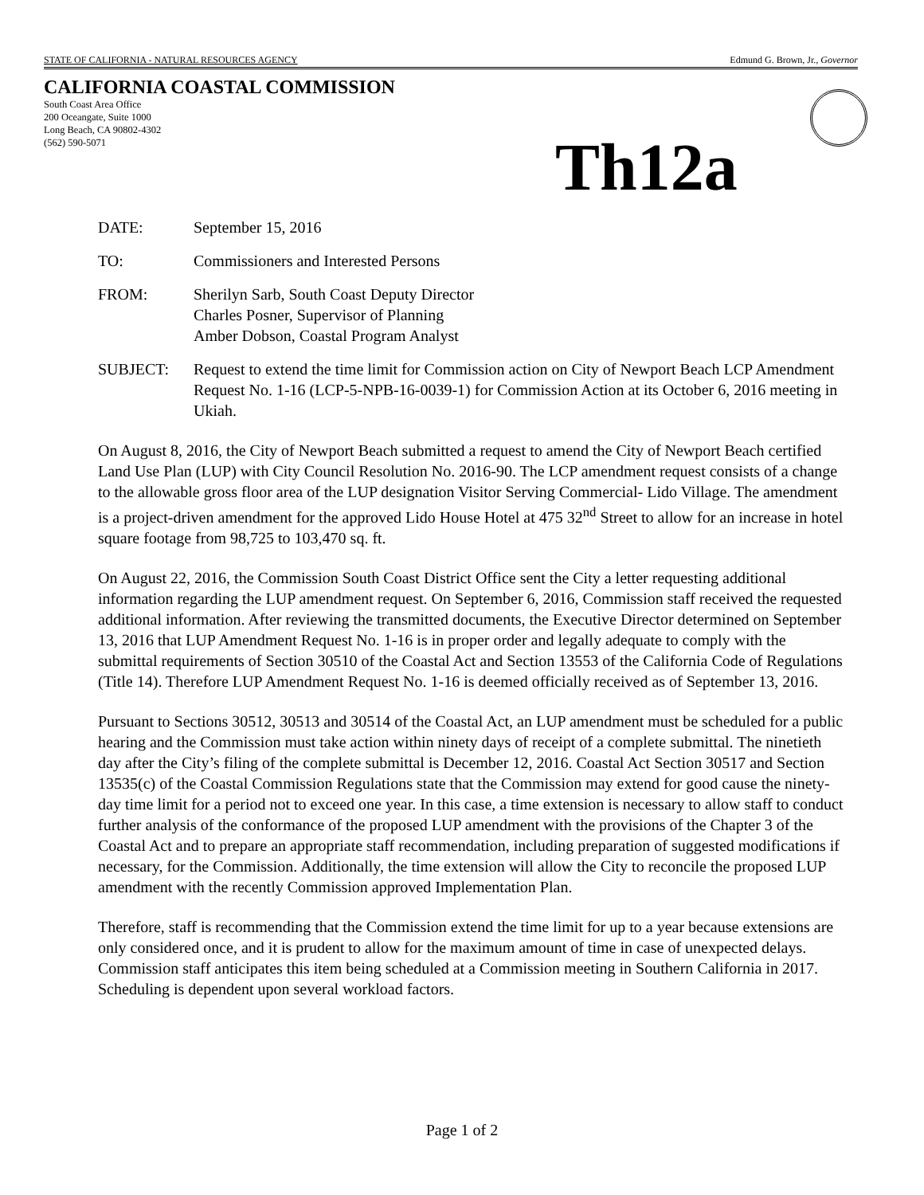STATE OF CALIFORNIA - NATURAL RESOURCES AGENCY Edmund G. Brown, Jr., Governor
CALIFORNIA COASTAL COMMISSION
South Coast Area Office
200 Oceangate, Suite 1000
Long Beach, CA 90802-4302
(562) 590-5071
Th12a
DATE: September 15, 2016
TO: Commissioners and Interested Persons
FROM: Sherilyn Sarb, South Coast Deputy Director
Charles Posner, Supervisor of Planning
Amber Dobson, Coastal Program Analyst
SUBJECT: Request to extend the time limit for Commission action on City of Newport Beach LCP Amendment Request No. 1-16 (LCP-5-NPB-16-0039-1) for Commission Action at its October 6, 2016 meeting in Ukiah.
On August 8, 2016, the City of Newport Beach submitted a request to amend the City of Newport Beach certified Land Use Plan (LUP) with City Council Resolution No. 2016-90. The LCP amendment request consists of a change to the allowable gross floor area of the LUP designation Visitor Serving Commercial- Lido Village. The amendment is a project-driven amendment for the approved Lido House Hotel at 475 32<sup>nd</sup> Street to allow for an increase in hotel square footage from 98,725 to 103,470 sq. ft.
On August 22, 2016, the Commission South Coast District Office sent the City a letter requesting additional information regarding the LUP amendment request. On September 6, 2016, Commission staff received the requested additional information. After reviewing the transmitted documents, the Executive Director determined on September 13, 2016 that LUP Amendment Request No. 1-16 is in proper order and legally adequate to comply with the submittal requirements of Section 30510 of the Coastal Act and Section 13553 of the California Code of Regulations (Title 14). Therefore LUP Amendment Request No. 1-16 is deemed officially received as of September 13, 2016.
Pursuant to Sections 30512, 30513 and 30514 of the Coastal Act, an LUP amendment must be scheduled for a public hearing and the Commission must take action within ninety days of receipt of a complete submittal. The ninetieth day after the City’s filing of the complete submittal is December 12, 2016. Coastal Act Section 30517 and Section 13535(c) of the Coastal Commission Regulations state that the Commission may extend for good cause the ninety-day time limit for a period not to exceed one year. In this case, a time extension is necessary to allow staff to conduct further analysis of the conformance of the proposed LUP amendment with the provisions of the Chapter 3 of the Coastal Act and to prepare an appropriate staff recommendation, including preparation of suggested modifications if necessary, for the Commission. Additionally, the time extension will allow the City to reconcile the proposed LUP amendment with the recently Commission approved Implementation Plan.
Therefore, staff is recommending that the Commission extend the time limit for up to a year because extensions are only considered once, and it is prudent to allow for the maximum amount of time in case of unexpected delays. Commission staff anticipates this item being scheduled at a Commission meeting in Southern California in 2017. Scheduling is dependent upon several workload factors.
Page 1 of 2